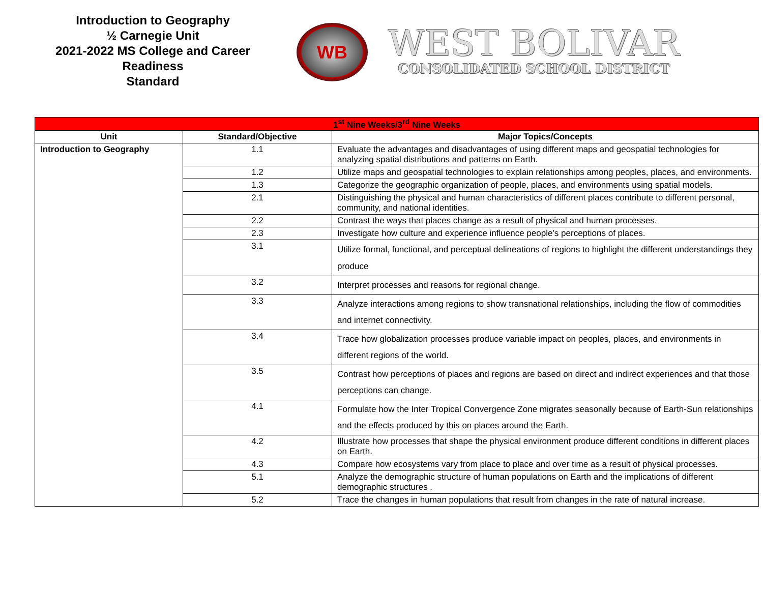Introduction to Geography
½ Carnegie Unit
2021-2022 MS College and Career Readiness
Standard
WB
WEST BOLIVAR
CONSOLIDATED SCHOOL DISTRICT
| 1<sup>st</sup> Nine Weeks/3<sup>rd</sup> Nine Weeks | | |
| Unit | Standard/Objective | Major Topics/Concepts |
| Introduction to Geography | 1.1 | Evaluate the advantages and disadvantages of using different maps and geospatial technologies for analyzing spatial distributions and patterns on Earth. |
| | 1.2 | Utilize maps and geospatial technologies to explain relationships among peoples, places, and environments. |
| | 1.3 | Categorize the geographic organization of people, places, and environments using spatial models. |
| | 2.1 | Distinguishing the physical and human characteristics of different places contribute to different personal, community, and national identities. |
| | 2.2 | Contrast the ways that places change as a result of physical and human processes. |
| | 2.3 | Investigate how culture and experience influence people’s perceptions of places. |
| | 3.1 | Utilize formal, functional, and perceptual delineations of regions to highlight the different understandings they produce |
| | 3.2 | Interpret processes and reasons for regional change. |
| | 3.3 | Analyze interactions among regions to show transnational relationships, including the flow of commodities and internet connectivity. |
| | 3.4 | Trace how globalization processes produce variable impact on peoples, places, and environments in different regions of the world. |
| | 3.5 | Contrast how perceptions of places and regions are based on direct and indirect experiences and that those perceptions can change. |
| | 4.1 | Formulate how the Inter Tropical Convergence Zone migrates seasonally because of Earth-Sun relationships and the effects produced by this on places around the Earth. |
| | 4.2 | Illustrate how processes that shape the physical environment produce different conditions in different places on Earth. |
| | 4.3 | Compare how ecosystems vary from place to place and over time as a result of physical processes. |
| | 5.1 | Analyze the demographic structure of human populations on Earth and the implications of different demographic structures . |
| | 5.2 | Trace the changes in human populations that result from changes in the rate of natural increase. |